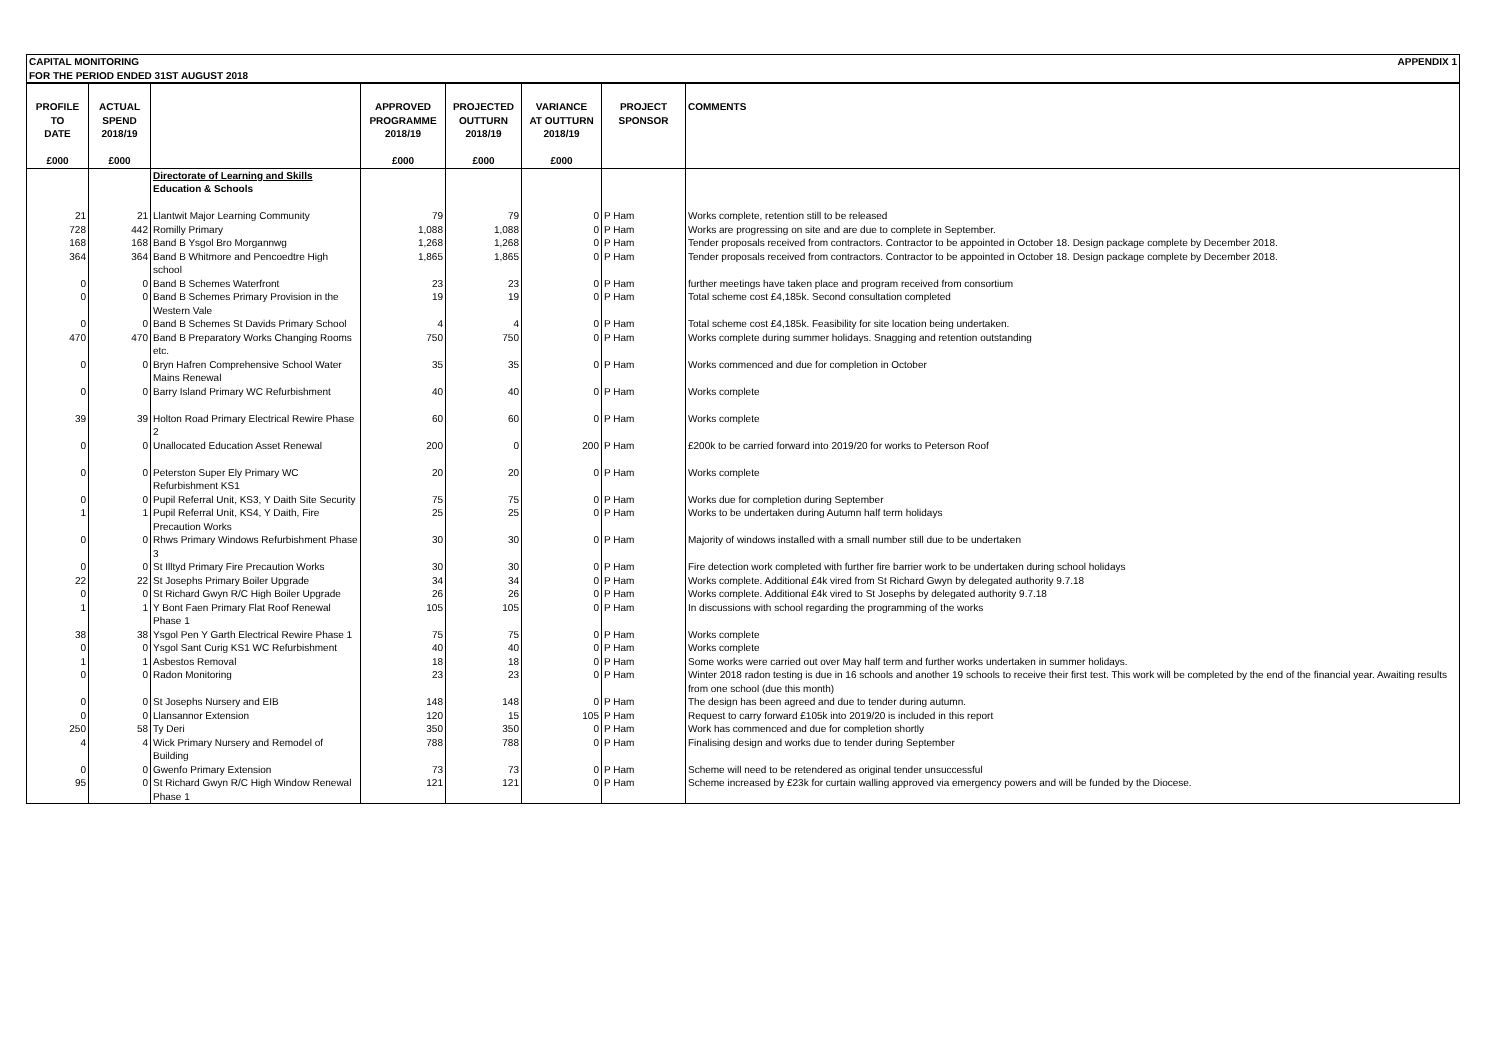| CAPITAL MONITORING FOR THE PERIOD ENDED 31ST AUGUST 2018 | APPENDIX 1 |
| PROFILE TO DATE £000 | ACTUAL SPEND 2018/19 £000 | | APPROVED PROGRAMME 2018/19 £000 | PROJECTED OUTTURN 2018/19 £000 | VARIANCE AT OUTTURN 2018/19 £000 | PROJECT SPONSOR | COMMENTS |
| --- | --- | --- | --- | --- | --- | --- | --- |
| | | Directorate of Learning and Skills Education & Schools | | | | | |
| 21 | 21 | Llantwit Major Learning Community | 79 | 79 | 0 | P Ham | Works complete, retention still to be released |
| 728 | 442 | Romilly Primary | 1,088 | 1,088 | 0 | P Ham | Works are progressing on site and are due to complete in September. |
| 168 | 168 | Band B Ysgol Bro Morgannwg | 1,268 | 1,268 | 0 | P Ham | Tender proposals received from contractors. Contractor to be appointed in October 18. Design package complete by December 2018. |
| 364 | 364 | Band B Whitmore and Pencoedtre High school | 1,865 | 1,865 | 0 | P Ham | Tender proposals received from contractors. Contractor to be appointed in October 18. Design package complete by December 2018. |
| 0 | 0 | Band B Schemes Waterfront | 23 | 23 | 0 | P Ham | further meetings have taken place and program received from consortium |
| 0 | 0 | Band B Schemes Primary Provision in the Western Vale | 19 | 19 | 0 | P Ham | Total scheme cost £4,185k. Second consultation completed |
| 0 | 0 | Band B Schemes St Davids Primary School | 4 | 4 | 0 | P Ham | Total scheme cost £4,185k. Feasibility for site location being undertaken. |
| 470 | 470 | Band B Preparatory Works Changing Rooms etc. | 750 | 750 | 0 | P Ham | Works complete during summer holidays. Snagging and retention outstanding |
| 0 | 0 | Bryn Hafren Comprehensive School Water Mains Renewal | 35 | 35 | 0 | P Ham | Works commenced and due for completion in October |
| 0 | 0 | Barry Island Primary WC Refurbishment | 40 | 40 | 0 | P Ham | Works complete |
| 39 | 39 | Holton Road Primary Electrical Rewire Phase 2 | 60 | 60 | 0 | P Ham | Works complete |
| 0 | 0 | Unallocated Education Asset Renewal | 200 | 0 | 200 | P Ham | £200k to be carried forward into 2019/20 for works to Peterson Roof |
| 0 | 0 | Peterston Super Ely Primary WC Refurbishment KS1 | 20 | 20 | 0 | P Ham | Works complete |
| 0 | 0 | Pupil Referral Unit, KS3, Y Daith Site Security | 75 | 75 | 0 | P Ham | Works due for completion during September |
| 1 | 1 | Pupil Referral Unit, KS4, Y Daith, Fire Precaution Works | 25 | 25 | 0 | P Ham | Works to be undertaken during Autumn half term holidays |
| 0 | 0 | Rhws Primary Windows Refurbishment Phase 3 | 30 | 30 | 0 | P Ham | Majority of windows installed with a small number still due to be undertaken |
| 0 | 0 | St Illtyd Primary Fire Precaution Works | 30 | 30 | 0 | P Ham | Fire detection work completed with further fire barrier work to be undertaken during school holidays |
| 22 | 22 | St Josephs Primary Boiler Upgrade | 34 | 34 | 0 | P Ham | Works complete. Additional £4k vired from St Richard Gwyn by delegated authority 9.7.18 |
| 0 | 0 | St Richard Gwyn R/C High Boiler Upgrade | 26 | 26 | 0 | P Ham | Works complete. Additional £4k vired to St Josephs by delegated authority 9.7.18 |
| 1 | 1 | Y Bont Faen Primary Flat Roof Renewal Phase 1 | 105 | 105 | 0 | P Ham | In discussions with school regarding the programming of the works |
| 38 | 38 | Ysgol Pen Y Garth Electrical Rewire Phase 1 | 75 | 75 | 0 | P Ham | Works complete |
| 0 | 0 | Ysgol Sant Curig KS1 WC Refurbishment | 40 | 40 | 0 | P Ham | Works complete |
| 1 | 1 | Asbestos Removal | 18 | 18 | 0 | P Ham | Some works were carried out over May half term and further works undertaken in summer holidays. |
| 0 | 0 | Radon Monitoring | 23 | 23 | 0 | P Ham | Winter 2018 radon testing is due in 16 schools and another 19 schools to receive their first test. This work will be completed by the end of the financial year. Awaiting results from one school (due this month) |
| 0 | 0 | St Josephs Nursery and EIB | 148 | 148 | 0 | P Ham | The design has been agreed and due to tender during autumn. |
| 0 | 0 | Llansannor Extension | 120 | 15 | 105 | P Ham | Request to carry forward £105k into 2019/20 is included in this report |
| 250 | 58 | Ty Deri | 350 | 350 | 0 | P Ham | Work has commenced and due for completion shortly |
| 4 | 4 | Wick Primary Nursery and Remodel of Building | 788 | 788 | 0 | P Ham | Finalising design and works due to tender during September |
| 0 | 0 | Gwenfo Primary Extension | 73 | 73 | 0 | P Ham | Scheme will need to be retendered as original tender unsuccessful |
| 95 | 0 | St Richard Gwyn R/C High Window Renewal Phase 1 | 121 | 121 | 0 | P Ham | Scheme increased by £23k for curtain walling approved via emergency powers and will be funded by the Diocese. |